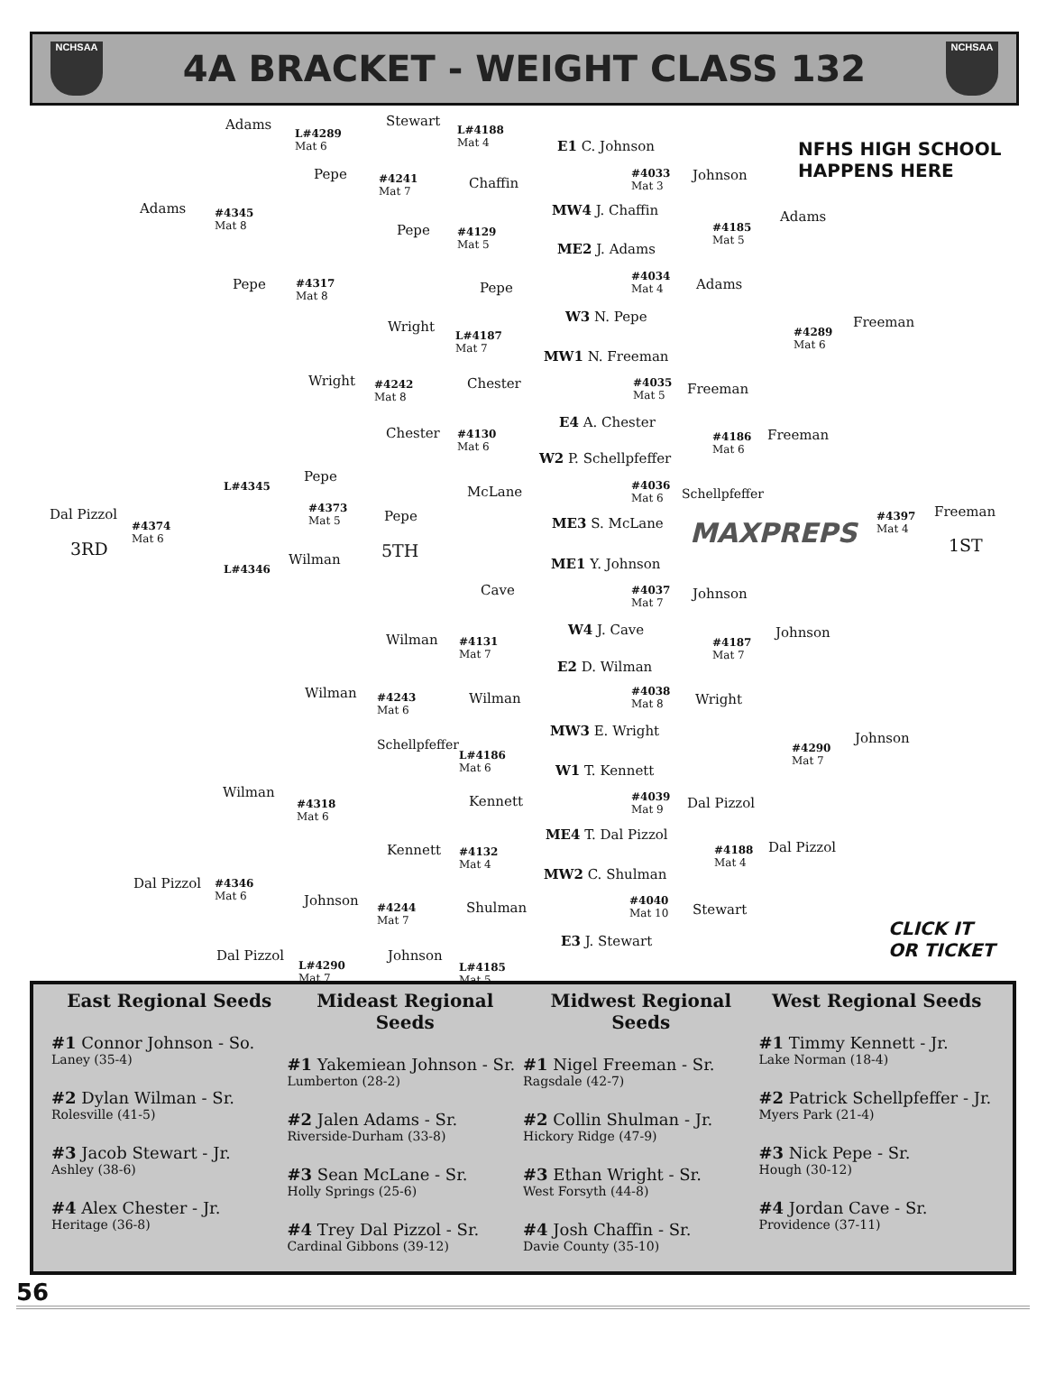NCHSAA
4A BRACKET - WEIGHT CLASS 132
NCHSAA
Adams
L#4289
Mat 6
Stewart
L#4188
Mat 4
E1 C. Johnson
NFHS HIGH SCHOOL
HAPPENS HERE
Adams
#4345
Mat 8
Pepe
#4241
Mat 7
Chaffin
#4033
Mat 3
Johnson
MW4 J. Chaffin Adams
Pepe
#4129
Mat 5
#4185
Mat 5
ME2 J. Adams
Pepe
#4317
Mat 8
Pepe
#4034
Mat 4
Adams
W3 N. Pepe Freeman
Wright
L#4187
Mat 7
#4289
Mat 6
MW1 N. Freeman
Wright
#4242
Mat 8
Chester
#4035
Mat 5
Freeman
E4 A. Chester
Chester
#4130
Mat 6
#4186
Mat 6
Freeman
W2 P. Schellpfeffer
Pepe
L#4345 McLane
#4036
Mat 6
Schellpfeffer
Dal Pizzol
#4374
Mat 6
#4373
Mat 5
Pepe Freeman
ME3 S. McLane MAXPREPS
#4397
Mat 4
3RD 5TH 1ST
Wilman
L#4346 ME1 Y. Johnson
Cave
#4037
Mat 7
Johnson
W4 J. Cave Johnson
Wilman
#4131
Mat 7
#4187
Mat 7
E2 D. Wilman
Wilman
#4243
Mat 6
Wilman
#4038
Mat 8
Wright
MW3 E. Wright Johnson
Schellpfeffer
L#4186
Mat 6
#4290
Mat 7
W1 T. Kennett
Wilman
#4318
Mat 6
Kennett
#4039
Mat 9
Dal Pizzol
ME4 T. Dal Pizzol
Dal Pizzol
Kennett
#4132
Mat 4
#4188
Mat 4
MW2 C. Shulman
Dal Pizzol
#4346
Mat 6
Johnson Shulman
#4040
Mat 10
Stewart
#4244
Mat 7
CLICK IT
OR TICKET
E3 J. Stewart
Dal Pizzol
L#4290
Mat 7
Johnson
L#4185
Mat 5
East Regional Seeds
#1 Connor Johnson - So.
Laney (35-4)
#2 Dylan Wilman - Sr.
Rolesville (41-5)
#3 Jacob Stewart - Jr.
Ashley (38-6)
#4 Alex Chester - Jr.
Heritage (36-8)
Mideast Regional Seeds
#1 Yakemiean Johnson - Sr.
Lumberton (28-2)
#2 Jalen Adams - Sr.
Riverside-Durham (33-8)
#3 Sean McLane - Sr.
Holly Springs (25-6)
#4 Trey Dal Pizzol - Sr.
Cardinal Gibbons (39-12)
Midwest Regional Seeds
#1 Nigel Freeman - Sr.
Ragsdale (42-7)
#2 Collin Shulman - Jr.
Hickory Ridge (47-9)
#3 Ethan Wright - Sr.
West Forsyth (44-8)
#4 Josh Chaffin - Sr.
Davie County (35-10)
West Regional Seeds
#1 Timmy Kennett - Jr.
Lake Norman (18-4)
#2 Patrick Schellpfeffer - Jr.
Myers Park (21-4)
#3 Nick Pepe - Sr.
Hough (30-12)
#4 Jordan Cave - Sr.
Providence (37-11)
56